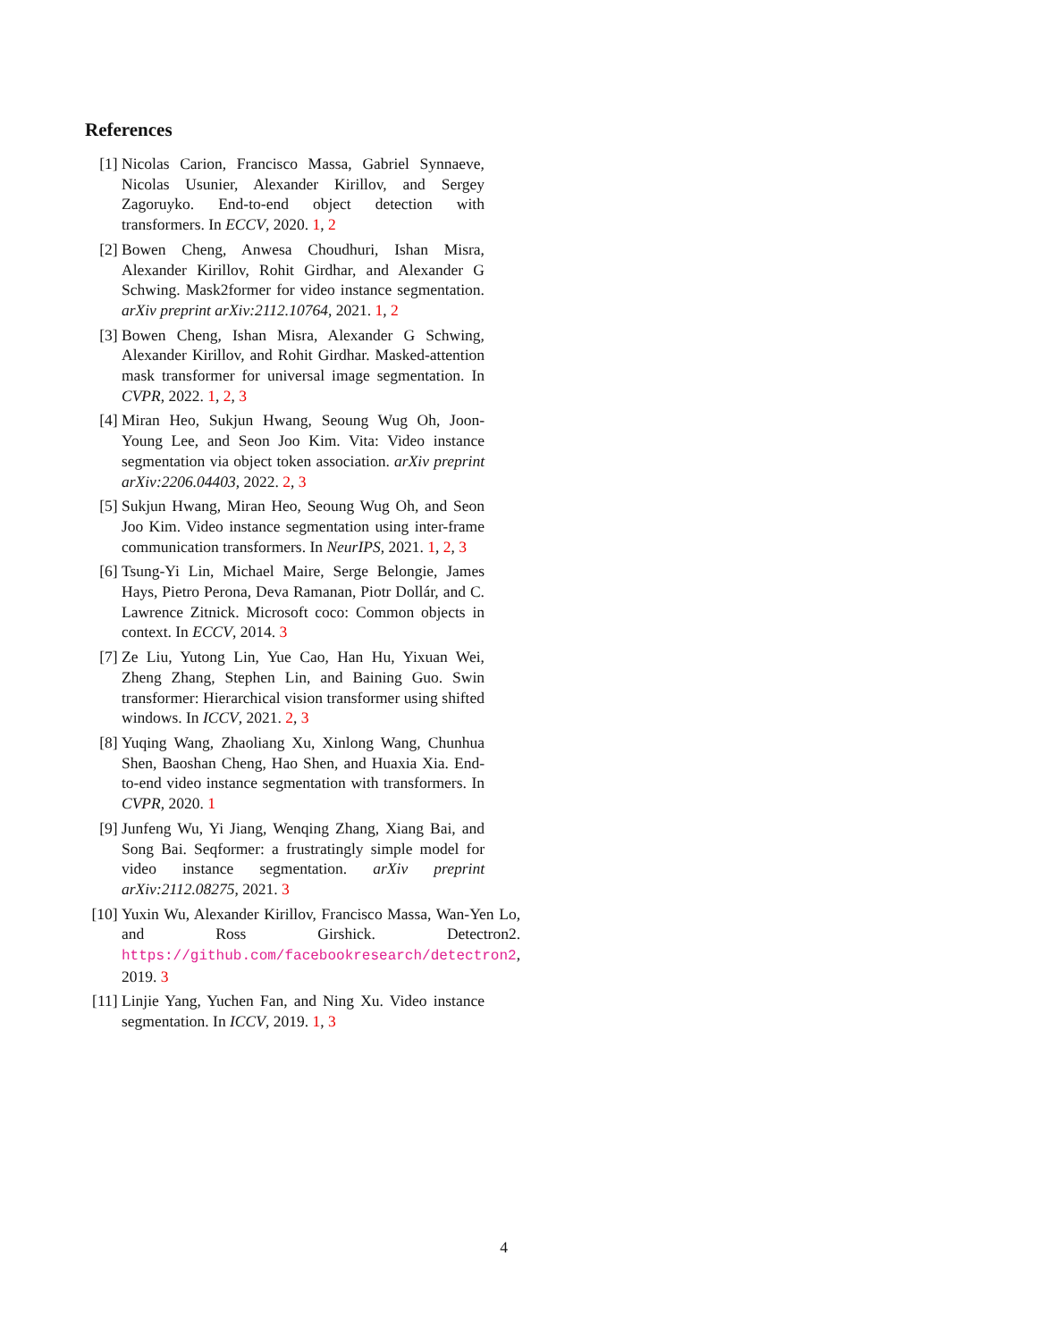References
[1] Nicolas Carion, Francisco Massa, Gabriel Synnaeve, Nicolas Usunier, Alexander Kirillov, and Sergey Zagoruyko. End-to-end object detection with transformers. In ECCV, 2020. 1, 2
[2] Bowen Cheng, Anwesa Choudhuri, Ishan Misra, Alexander Kirillov, Rohit Girdhar, and Alexander G Schwing. Mask2former for video instance segmentation. arXiv preprint arXiv:2112.10764, 2021. 1, 2
[3] Bowen Cheng, Ishan Misra, Alexander G Schwing, Alexander Kirillov, and Rohit Girdhar. Masked-attention mask transformer for universal image segmentation. In CVPR, 2022. 1, 2, 3
[4] Miran Heo, Sukjun Hwang, Seoung Wug Oh, Joon-Young Lee, and Seon Joo Kim. Vita: Video instance segmentation via object token association. arXiv preprint arXiv:2206.04403, 2022. 2, 3
[5] Sukjun Hwang, Miran Heo, Seoung Wug Oh, and Seon Joo Kim. Video instance segmentation using inter-frame communication transformers. In NeurIPS, 2021. 1, 2, 3
[6] Tsung-Yi Lin, Michael Maire, Serge Belongie, James Hays, Pietro Perona, Deva Ramanan, Piotr Dollár, and C. Lawrence Zitnick. Microsoft coco: Common objects in context. In ECCV, 2014. 3
[7] Ze Liu, Yutong Lin, Yue Cao, Han Hu, Yixuan Wei, Zheng Zhang, Stephen Lin, and Baining Guo. Swin transformer: Hierarchical vision transformer using shifted windows. In ICCV, 2021. 2, 3
[8] Yuqing Wang, Zhaoliang Xu, Xinlong Wang, Chunhua Shen, Baoshan Cheng, Hao Shen, and Huaxia Xia. End-to-end video instance segmentation with transformers. In CVPR, 2020. 1
[9] Junfeng Wu, Yi Jiang, Wenqing Zhang, Xiang Bai, and Song Bai. Seqformer: a frustratingly simple model for video instance segmentation. arXiv preprint arXiv:2112.08275, 2021. 3
[10]
Yuxin Wu, Alexander Kirillov, Francisco Massa, Wan-Yen Lo, and Ross Girshick. Detectron2. https://github.com/facebookresearch/detectron2, 2019. 3
[11]
Linjie Yang, Yuchen Fan, and Ning Xu. Video instance segmentation. In ICCV, 2019. 1, 3
4